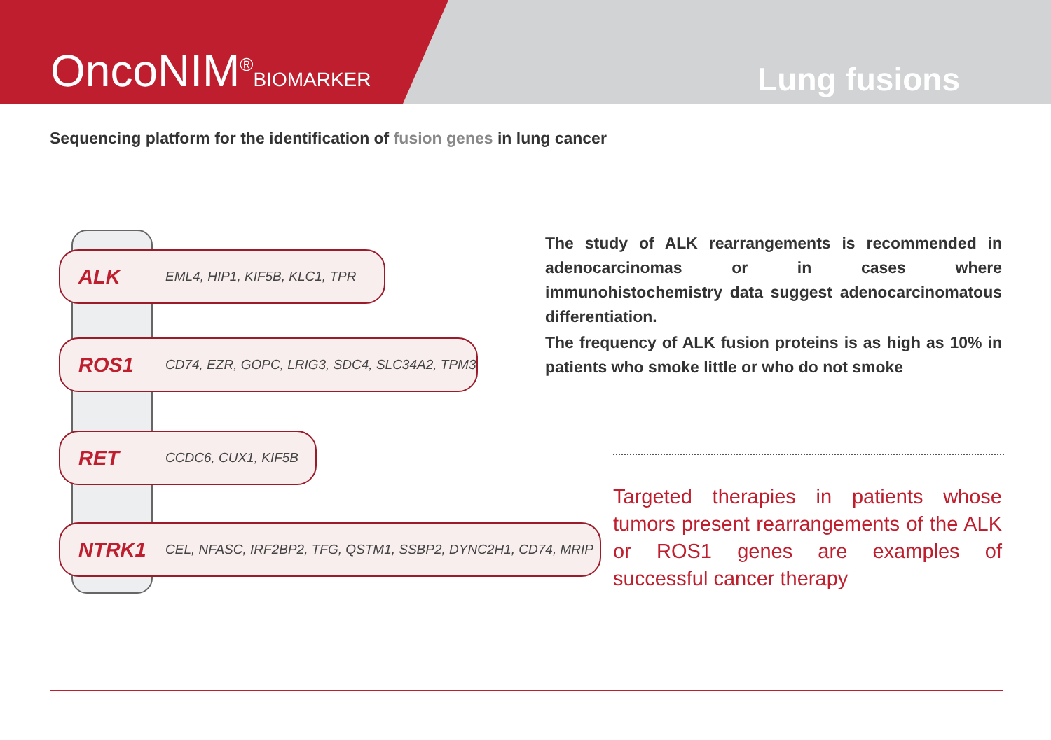OncoNIM<sup>®</sup>BIOMARKER
Lung fusions
Sequencing platform for the identification of fusion genes in lung cancer
ALK EML4, HIP1, KIF5B, KLC1, TPR
ROS1 CD74, EZR, GOPC, LRIG3, SDC4, SLC34A2, TPM3
RET CCDC6, CUX1, KIF5B
NTRK1 CEL, NFASC, IRF2BP2, TFG, QSTM1, SSBP2, DYNC2H1, CD74, MRIP
The study of ALK rearrangements is recommended in adenocarcinomas or in cases where immunohistochemistry data suggest adenocarcinomatous differentiation.
The frequency of ALK fusion proteins is as high as 10% in patients who smoke little or who do not smoke
Targeted therapies in patients whose tumors present rearrangements of the ALK or ROS1 genes are examples of successful cancer therapy